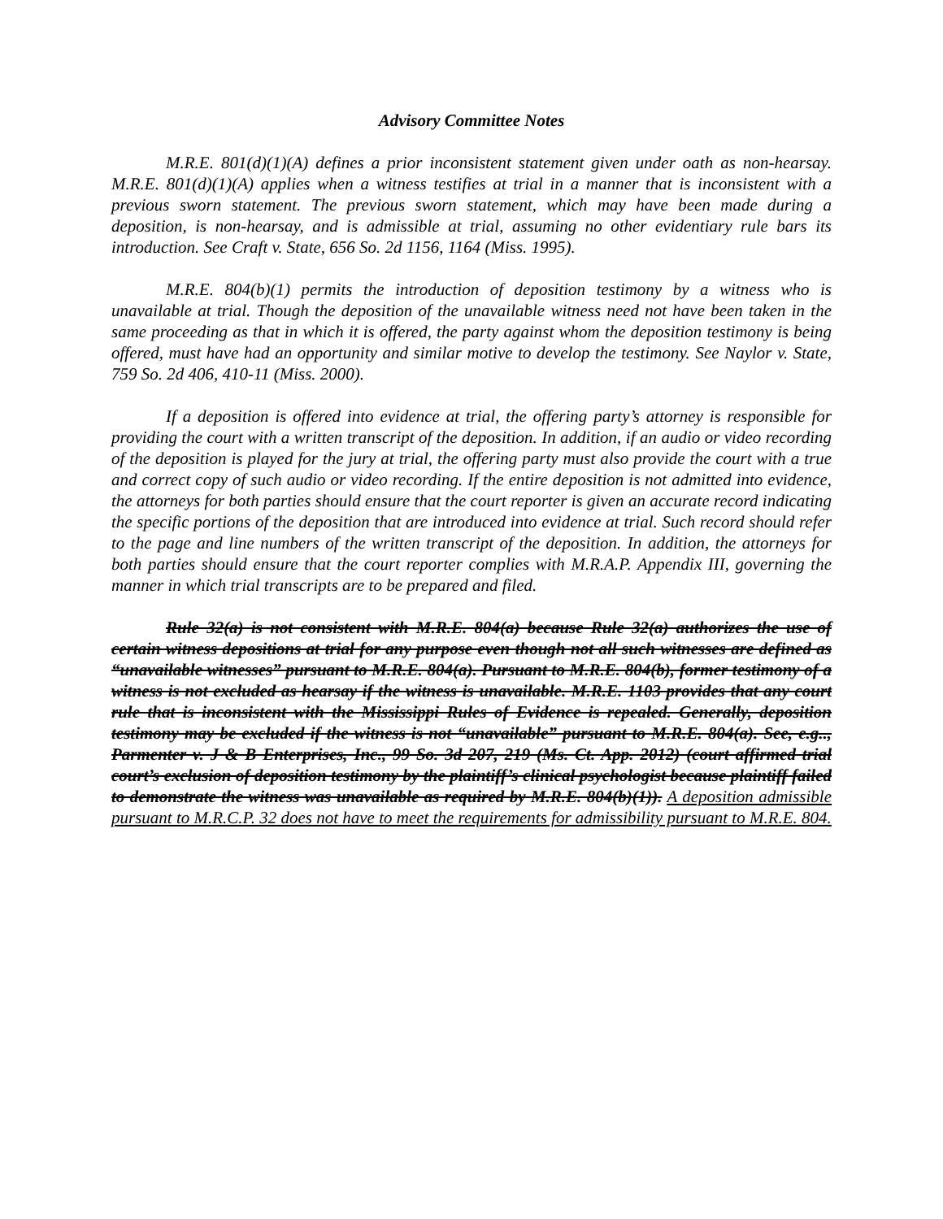Advisory Committee Notes
M.R.E. 801(d)(1)(A) defines a prior inconsistent statement given under oath as non-hearsay. M.R.E. 801(d)(1)(A) applies when a witness testifies at trial in a manner that is inconsistent with a previous sworn statement. The previous sworn statement, which may have been made during a deposition, is non-hearsay, and is admissible at trial, assuming no other evidentiary rule bars its introduction. See Craft v. State, 656 So. 2d 1156, 1164 (Miss. 1995).
M.R.E. 804(b)(1) permits the introduction of deposition testimony by a witness who is unavailable at trial. Though the deposition of the unavailable witness need not have been taken in the same proceeding as that in which it is offered, the party against whom the deposition testimony is being offered, must have had an opportunity and similar motive to develop the testimony. See Naylor v. State, 759 So. 2d 406, 410-11 (Miss. 2000).
If a deposition is offered into evidence at trial, the offering party’s attorney is responsible for providing the court with a written transcript of the deposition. In addition, if an audio or video recording of the deposition is played for the jury at trial, the offering party must also provide the court with a true and correct copy of such audio or video recording. If the entire deposition is not admitted into evidence, the attorneys for both parties should ensure that the court reporter is given an accurate record indicating the specific portions of the deposition that are introduced into evidence at trial. Such record should refer to the page and line numbers of the written transcript of the deposition. In addition, the attorneys for both parties should ensure that the court reporter complies with M.R.A.P. Appendix III, governing the manner in which trial transcripts are to be prepared and filed.
Rule 32(a) is not consistent with M.R.E. 804(a) because Rule 32(a) authorizes the use of certain witness depositions at trial for any purpose even though not all such witnesses are defined as “unavailable witnesses” pursuant to M.R.E. 804(a). Pursuant to M.R.E. 804(b), former testimony of a witness is not excluded as hearsay if the witness is unavailable. M.R.E. 1103 provides that any court rule that is inconsistent with the Mississippi Rules of Evidence is repealed. Generally, deposition testimony may be excluded if the witness is not “unavailable” pursuant to M.R.E. 804(a). See, e.g.., Parmenter v. J & B Enterprises, Inc., 99 So. 3d 207, 219 (Ms. Ct. App. 2012) (court affirmed trial court’s exclusion of deposition testimony by the plaintiff’s clinical psychologist because plaintiff failed to demonstrate the witness was unavailable as required by M.R.E. 804(b)(1)). A deposition admissible pursuant to M.R.C.P. 32 does not have to meet the requirements for admissibility pursuant to M.R.E. 804.